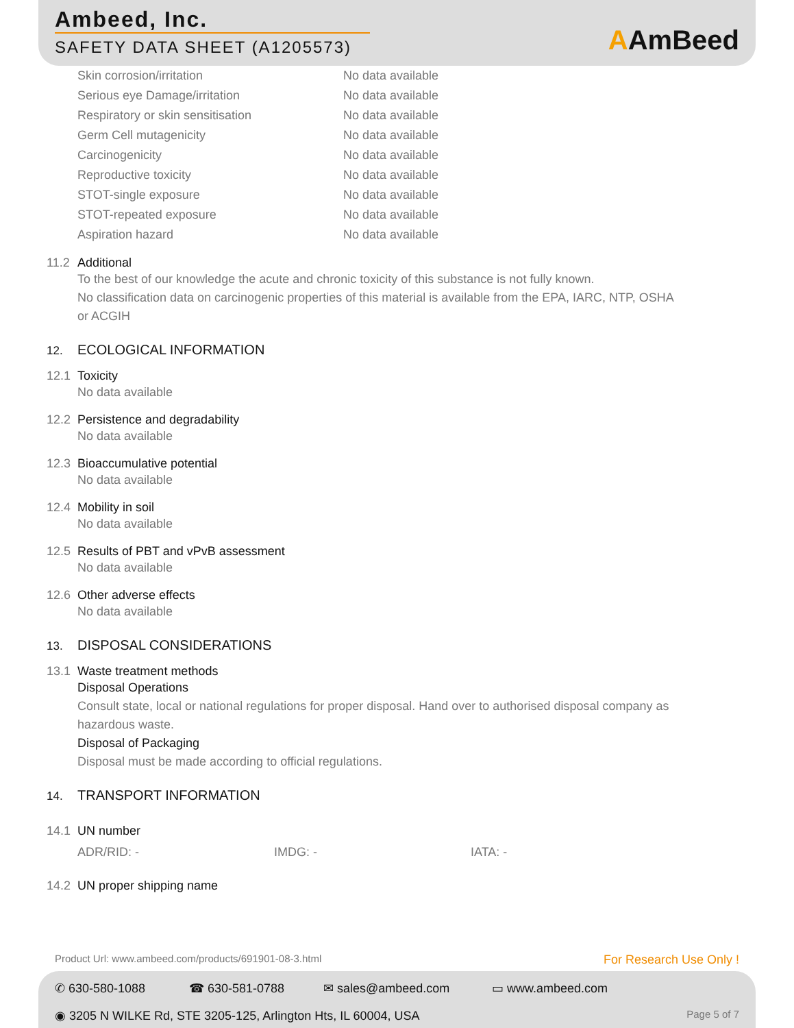Ambeed, Inc.
SAFETY DATA SHEET (A1205573)
AAmBeed
| Skin corrosion/irritation | No data available |
| Serious eye Damage/irritation | No data available |
| Respiratory or skin sensitisation | No data available |
| Germ Cell mutagenicity | No data available |
| Carcinogenicity | No data available |
| Reproductive toxicity | No data available |
| STOT-single exposure | No data available |
| STOT-repeated exposure | No data available |
| Aspiration hazard | No data available |
11.2 Additional
To the best of our knowledge the acute and chronic toxicity of this substance is not fully known.
No classification data on carcinogenic properties of this material is available from the EPA, IARC, NTP, OSHA
or ACGIH
12. ECOLOGICAL INFORMATION
12.1 Toxicity
No data available
12.2 Persistence and degradability
No data available
12.3 Bioaccumulative potential
No data available
12.4 Mobility in soil
No data available
12.5 Results of PBT and vPvB assessment
No data available
12.6 Other adverse effects
No data available
13. DISPOSAL CONSIDERATIONS
13.1 Waste treatment methods
Disposal Operations
Consult state, local or national regulations for proper disposal. Hand over to authorised disposal company as
hazardous waste.
Disposal of Packaging
Disposal must be made according to official regulations.
14. TRANSPORT INFORMATION
14.1 UN number
| ADR/RID: - | IMDG: - | IATA: - |
14.2 UN proper shipping name
Product Url: www.ambeed.com/products/691901-08-3.html For Research Use Only !
✆ 630-580-1088 ☎ 630-581-0788 ✉ sales@ambeed.com ▭ www.ambeed.com
◉ 3205 N WILKE Rd, STE 3205-125, Arlington Hts, IL 60004, USA Page 5 of 7